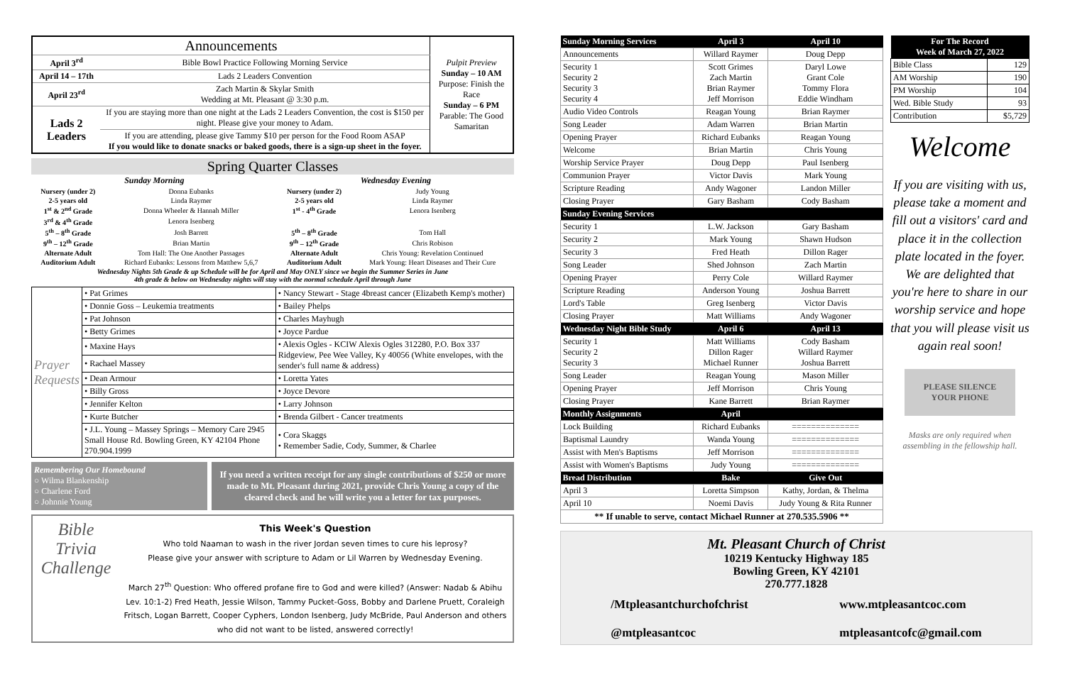| Announcements | | Pulpit Preview Sunday – 10 AM Purpose: Finish the Race Sunday – 6 PM Parable: The Good Samaritan |
| April 3<sup>rd</sup> | Bible Bowl Practice Following Morning Service | |
| April 14 – 17th | Lads 2 Leaders Convention | |
| April 23<sup>rd</sup> | Zach Martin & Skylar Smith Wedding at Mt. Pleasant @ 3:30 p.m. | |
| Lads 2 Leaders | If you are staying more than one night at the Lads 2 Leaders Convention, the cost is $150 per night. Please give your money to Adam. | |
| | If you are attending, please give Tammy $10 per person for the Food Room ASAP If you would like to donate snacks or baked goods, there is a sign-up sheet in the foyer. | |
Spring Quarter Classes
| Sunday Morning | | Wednesday Evening | |
| --- | --- | --- | --- |
| Nursery (under 2) | Donna Eubanks | Nursery (under 2) | Judy Young |
| 2-5 years old | Linda Raymer | 2-5 years old | Linda Raymer |
| 1<sup>st</sup> & 2<sup>nd</sup> Grade | Donna Wheeler & Hannah Miller | 1<sup>st</sup> - 4<sup>th</sup> Grade | Lenora Isenberg |
| 3<sup>rd</sup> & 4<sup>th</sup> Grade | Lenora Isenberg | | |
| 5<sup>th</sup> – 8<sup>th</sup> Grade | Josh Barrett | 5<sup>th</sup> – 8<sup>th</sup> Grade | Tom Hall |
| 9<sup>th</sup> – 12<sup>th</sup> Grade | Brian Martin | 9<sup>th</sup> – 12<sup>th</sup> Grade | Chris Robison |
| Alternate Adult | Tom Hall: The One Another Passages | Alternate Adult | Chris Young: Revelation Continued |
| Auditorium Adult | Richard Eubanks: Lessons from Matthew 5,6,7 | Auditorium Adult | Mark Young: Heart Diseases and Their Cure |
| Wednesday Nights 5th Grade & up Schedule will be for April and May ONLY since we begin the Summer Series in June 4th grade & below on Wednesday nights will stay with the normal schedule April through June | | | |
| Prayer Requests | • Pat Grimes | • Nancy Stewart - Stage 4breast cancer (Elizabeth Kemp's mother) |
| | • Donnie Goss – Leukemia treatments | • Bailey Phelps |
| | • Pat Johnson | • Charles Mayhugh |
| | • Betty Grimes | • Joyce Pardue |
| | • Maxine Hays | • Alexis Ogles - KCIW Alexis Ogles 312280, P.O. Box 337 Ridgeview, Pee Wee Valley, Ky 40056 (White envelopes, with the sender's full name & address) |
| | • Rachael Massey | |
| | • Dean Armour | • Loretta Yates |
| | • Billy Gross | • Joyce Devore |
| | • Jennifer Kelton | • Larry Johnson |
| | • Kurte Butcher | • Brenda Gilbert - Cancer treatments |
| | • J.L. Young – Massey Springs – Memory Care 2945 Small House Rd. Bowling Green, KY 42104 Phone 270.904.1999 | • Cora Skaggs • Remember Sadie, Cody, Summer, & Charlee |
Remembering Our Homebound
○ Wilma Blankenship
○ Charlene Ford
○ Johnnie Young
If you need a written receipt for any single contributions of $250 or more made to Mt. Pleasant during 2021, provide Chris Young a copy of the cleared check and he will write you a letter for tax purposes.
Bible Trivia Challenge
This Week's Question
Who told Naaman to wash in the river Jordan seven times to cure his leprosy?
Please give your answer with scripture to Adam or Lil Warren by Wednesday Evening.
March 27<sup>th</sup> Question: Who offered profane fire to God and were killed? (Answer: Nadab & Abihu Lev. 10:1-2) Fred Heath, Jessie Wilson, Tammy Pucket-Goss, Bobby and Darlene Pruett, Coraleigh Fritsch, Logan Barrett, Cooper Cyphers, London Isenberg, Judy McBride, Paul Anderson and others who did not want to be listed, answered correctly!
| Sunday Morning Services | April 3 | April 10 |
| --- | --- | --- |
| Announcements | Willard Raymer | Doug Depp |
| Security 1 Security 2 Security 3 Security 4 | Scott Grimes Zach Martin Brian Raymer Jeff Morrison | Daryl Lowe Grant Cole Tommy Flora Eddie Windham |
| Audio Video Controls | Reagan Young | Brian Raymer |
| Song Leader | Adam Warren | Brian Martin |
| Opening Prayer | Richard Eubanks | Reagan Young |
| Welcome | Brian Martin | Chris Young |
| Worship Service Prayer | Doug Depp | Paul Isenberg |
| Communion Prayer | Victor Davis | Mark Young |
| Scripture Reading | Andy Wagoner | Landon Miller |
| Closing Prayer | Gary Basham | Cody Basham |
| Sunday Evening Services | | |
| Security 1 | L.W. Jackson | Gary Basham |
| Security 2 | Mark Young | Shawn Hudson |
| Security 3 | Fred Heath | Dillon Rager |
| Song Leader | Shed Johnson | Zach Martin |
| Opening Prayer | Perry Cole | Willard Raymer |
| Scripture Reading | Anderson Young | Joshua Barrett |
| Lord's Table | Greg Isenberg | Victor Davis |
| Closing Prayer | Matt Williams | Andy Wagoner |
| Wednesday Night Bible Study | April 6 | April 13 |
| Security 1 Security 2 Security 3 | Matt Williams Dillon Rager Michael Runner | Cody Basham Willard Raymer Joshua Barrett |
| Song Leader | Reagan Young | Mason Miller |
| Opening Prayer | Jeff Morrison | Chris Young |
| Closing Prayer | Kane Barrett | Brian Raymer |
| Monthly Assignments | April | |
| Lock Building | Richard Eubanks | ============== |
| Baptismal Laundry | Wanda Young | ============== |
| Assist with Men's Baptisms | Jeff Morrison | ============== |
| Assist with Women's Baptisms | Judy Young | ============== |
| Bread Distribution | Bake | Give Out |
| April 3 | Loretta Simpson | Kathy, Jordan, & Thelma |
| April 10 | Noemi Davis | Judy Young & Rita Runner |
| ** If unable to serve, contact Michael Runner at 270.535.5906 ** | | |
| For The Record Week of March 27, 2022 | |
| --- | --- |
| Bible Class | 129 |
| AM Worship | 190 |
| PM Worship | 104 |
| Wed. Bible Study | 93 |
| Contribution | $5,729 |
Welcome
If you are visiting with us, please take a moment and fill out a visitors' card and place it in the collection plate located in the foyer. We are delighted that you're here to share in our worship service and hope that you will please visit us again real soon!
PLEASE SILENCE YOUR PHONE
Masks are only required when assembling in the fellowship hall.
Mt. Pleasant Church of Christ
10219 Kentucky Highway 185
Bowling Green, KY 42101
270.777.1828
/Mtpleasantchurchofchrist
@mtpleasantcoc
www.mtpleasantcoc.com
mtpleasantcofc@gmail.com